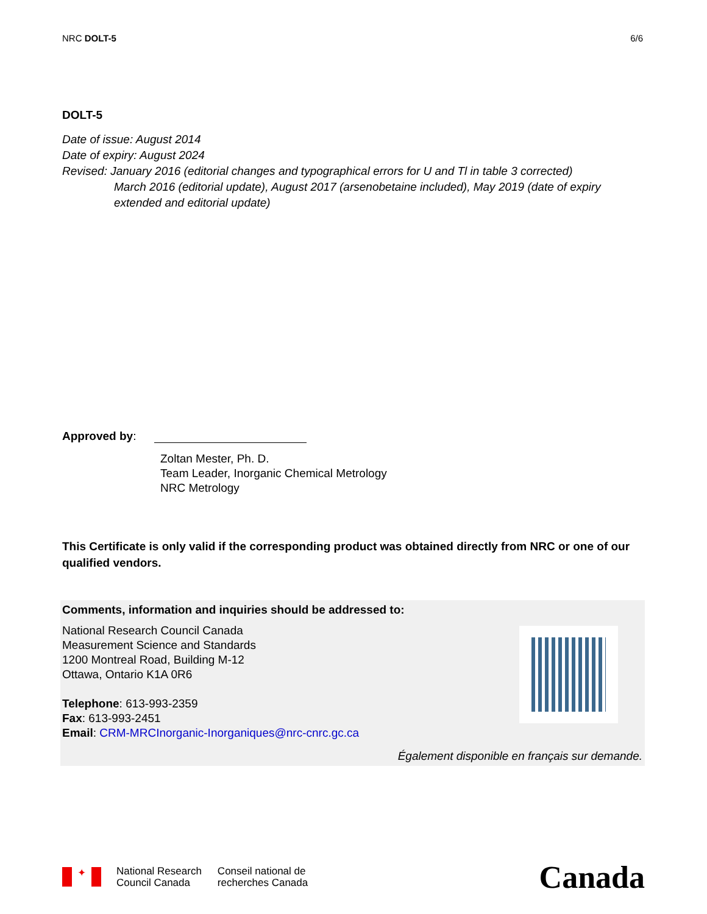NRC DOLT-5 6/6
DOLT-5
Date of issue: August 2014
Date of expiry: August 2024
Revised: January 2016 (editorial changes and typographical errors for U and Tl in table 3 corrected)
March 2016 (editorial update), August 2017 (arsenobetaine included), May 2019 (date of expiry extended and editorial update)
Approved by:
Zoltan Mester, Ph. D.
Team Leader, Inorganic Chemical Metrology
NRC Metrology
This Certificate is only valid if the corresponding product was obtained directly from NRC or one of our qualified vendors.
Comments, information and inquiries should be addressed to:
National Research Council Canada
Measurement Science and Standards
1200 Montreal Road, Building M-12
Ottawa, Ontario K1A 0R6
Telephone: 613-993-2359
Fax: 613-993-2451
Email: CRM-MRCInorganic-Inorganiques@nrc-cnrc.gc.ca
Également disponible en français sur demande.
✦
National Research
Council Canada
Conseil national de
recherches Canada
Canada